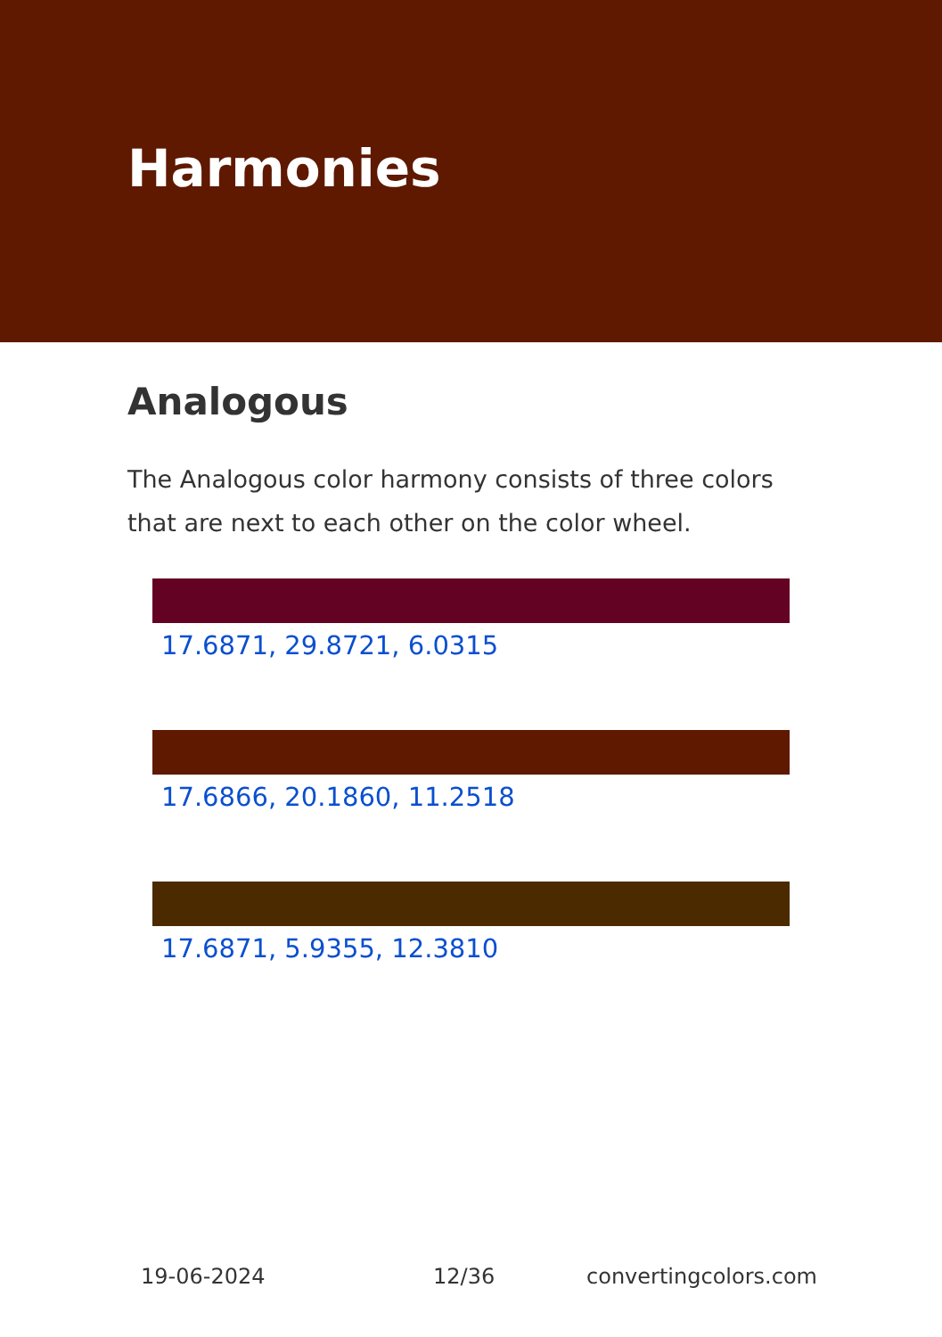Harmonies
Analogous
The Analogous color harmony consists of three colors that are next to each other on the color wheel.
17.6871, 29.8721, 6.0315
17.6866, 20.1860, 11.2518
17.6871, 5.9355, 12.3810
19-06-2024 12/36 convertingcolors.com